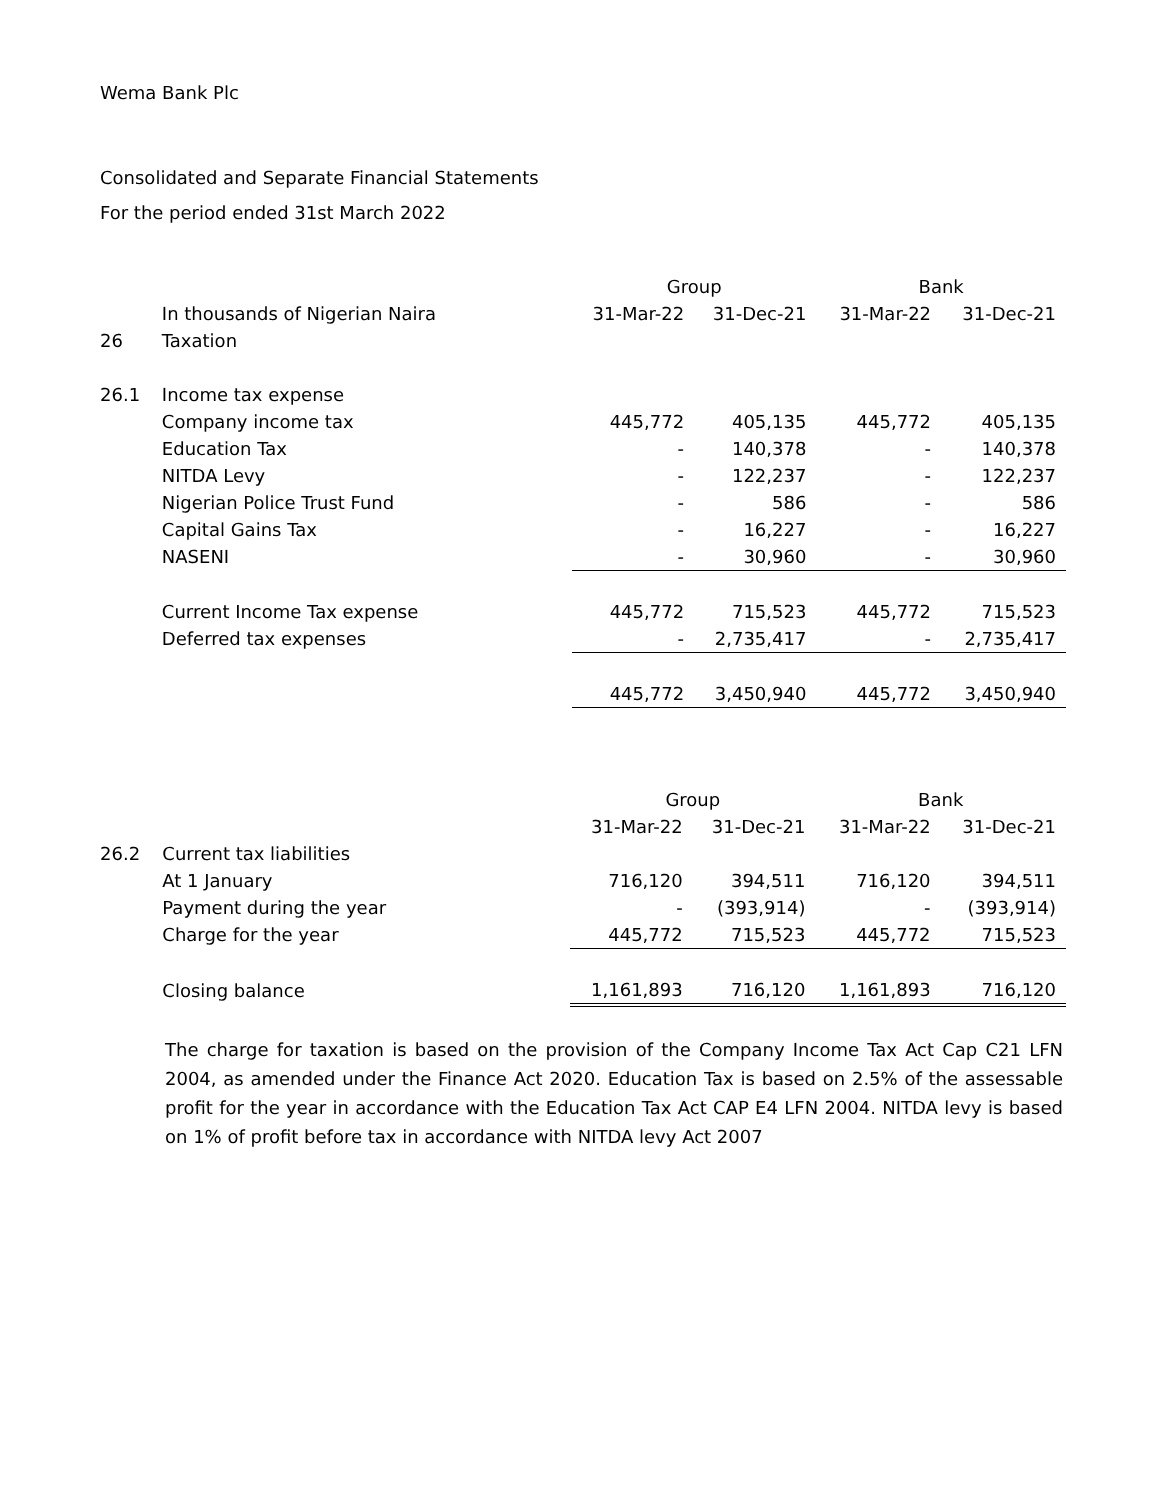Wema Bank Plc
Consolidated and Separate Financial Statements
For the period ended 31st March 2022
| | | Group | | Bank | |
| | In thousands of Nigerian Naira | 31-Mar-22 | 31-Dec-21 | 31-Mar-22 | 31-Dec-21 |
| 26 | Taxation | | | | |
| 26.1 | Income tax expense | | | | |
| | Company income tax | 445,772 | 405,135 | 445,772 | 405,135 |
| | Education Tax | - | 140,378 | - | 140,378 |
| | NITDA Levy | - | 122,237 | - | 122,237 |
| | Nigerian Police Trust Fund | - | 586 | - | 586 |
| | Capital Gains Tax | - | 16,227 | - | 16,227 |
| | NASENI | - | 30,960 | - | 30,960 |
| | Current Income Tax expense | 445,772 | 715,523 | 445,772 | 715,523 |
| | Deferred tax expenses | - | 2,735,417 | - | 2,735,417 |
| | | 445,772 | 3,450,940 | 445,772 | 3,450,940 |
| | | Group | | Bank | |
| | | 31-Mar-22 | 31-Dec-21 | 31-Mar-22 | 31-Dec-21 |
| 26.2 | Current tax liabilities | | | | |
| | At 1 January | 716,120 | 394,511 | 716,120 | 394,511 |
| | Payment during the year | - | (393,914) | - | (393,914) |
| | Charge for the year | 445,772 | 715,523 | 445,772 | 715,523 |
| | Closing balance | 1,161,893 | 716,120 | 1,161,893 | 716,120 |
The charge for taxation is based on the provision of the Company Income Tax Act Cap C21 LFN 2004, as amended under the Finance Act 2020. Education Tax is based on 2.5% of the assessable profit for the year in accordance with the Education Tax Act CAP E4 LFN 2004. NITDA levy is based on 1% of profit before tax in accordance with NITDA levy Act 2007